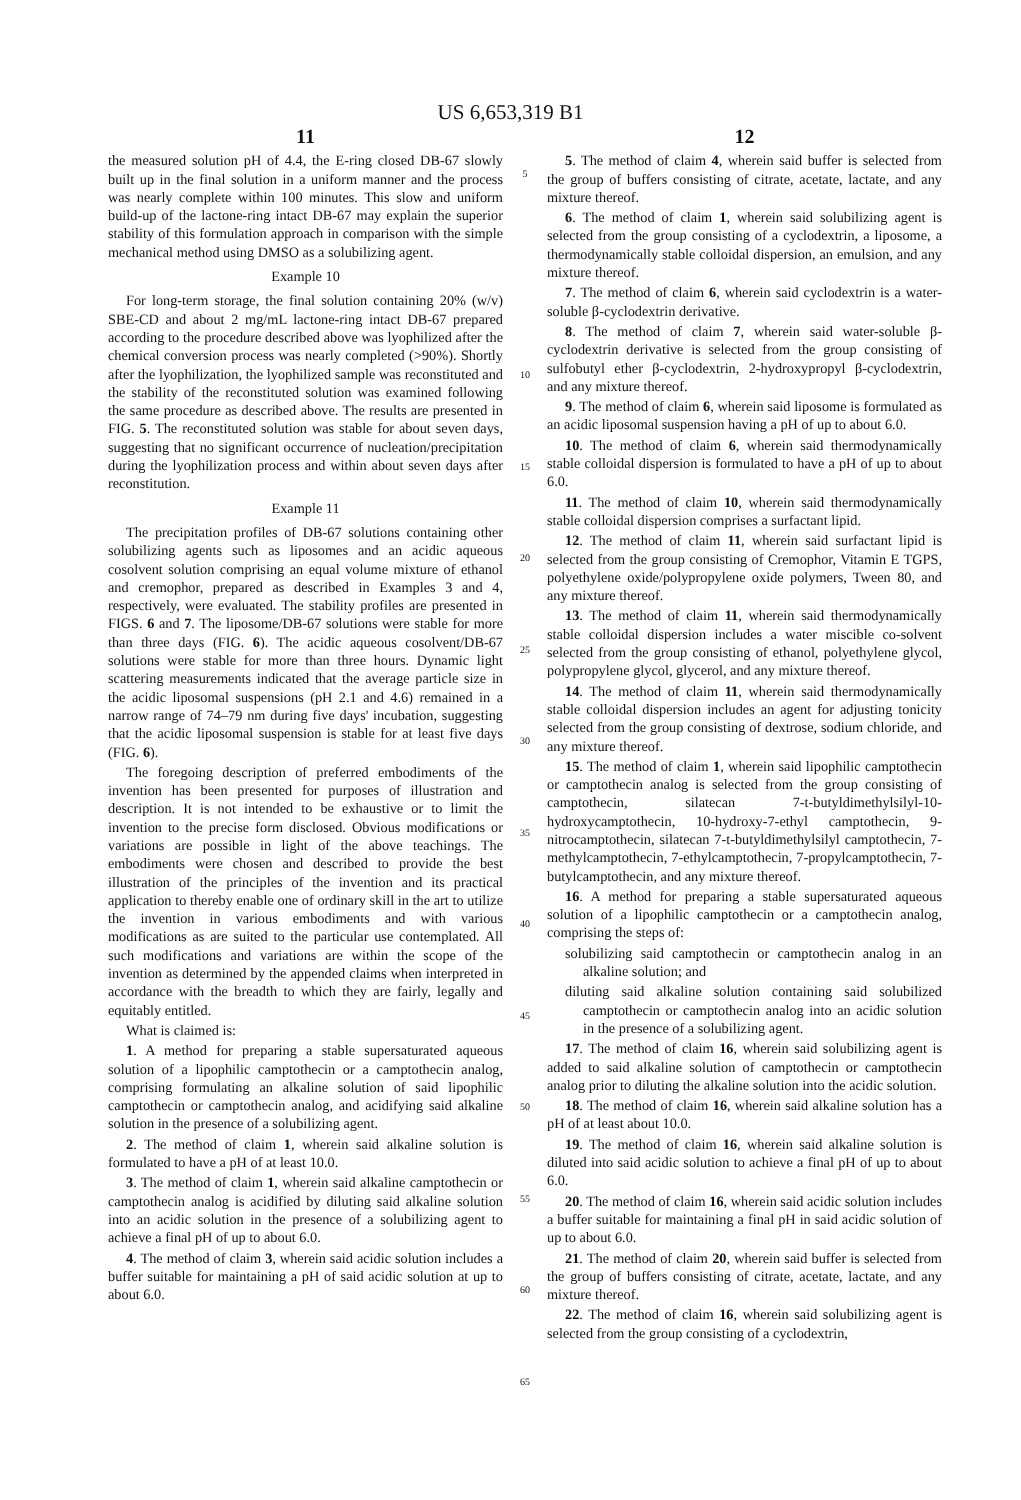US 6,653,319 B1
11
the measured solution pH of 4.4, the E-ring closed DB-67 slowly built up in the final solution in a uniform manner and the process was nearly complete within 100 minutes. This slow and uniform build-up of the lactone-ring intact DB-67 may explain the superior stability of this formulation approach in comparison with the simple mechanical method using DMSO as a solubilizing agent.
Example 10
For long-term storage, the final solution containing 20% (w/v) SBE-CD and about 2 mg/mL lactone-ring intact DB-67 prepared according to the procedure described above was lyophilized after the chemical conversion process was nearly completed (>90%). Shortly after the lyophilization, the lyophilized sample was reconstituted and the stability of the reconstituted solution was examined following the same procedure as described above. The results are presented in FIG. 5. The reconstituted solution was stable for about seven days, suggesting that no significant occurrence of nucleation/precipitation during the lyophilization process and within about seven days after reconstitution.
Example 11
The precipitation profiles of DB-67 solutions containing other solubilizing agents such as liposomes and an acidic aqueous cosolvent solution comprising an equal volume mixture of ethanol and cremophor, prepared as described in Examples 3 and 4, respectively, were evaluated. The stability profiles are presented in FIGS. 6 and 7. The liposome/DB-67 solutions were stable for more than three days (FIG. 6). The acidic aqueous cosolvent/DB-67 solutions were stable for more than three hours. Dynamic light scattering measurements indicated that the average particle size in the acidic liposomal suspensions (pH 2.1 and 4.6) remained in a narrow range of 74–79 nm during five days' incubation, suggesting that the acidic liposomal suspension is stable for at least five days (FIG. 6).
The foregoing description of preferred embodiments of the invention has been presented for purposes of illustration and description. It is not intended to be exhaustive or to limit the invention to the precise form disclosed. Obvious modifications or variations are possible in light of the above teachings. The embodiments were chosen and described to provide the best illustration of the principles of the invention and its practical application to thereby enable one of ordinary skill in the art to utilize the invention in various embodiments and with various modifications as are suited to the particular use contemplated. All such modifications and variations are within the scope of the invention as determined by the appended claims when interpreted in accordance with the breadth to which they are fairly, legally and equitably entitled.
What is claimed is:
1. A method for preparing a stable supersaturated aqueous solution of a lipophilic camptothecin or a camptothecin analog, comprising formulating an alkaline solution of said lipophilic camptothecin or camptothecin analog, and acidifying said alkaline solution in the presence of a solubilizing agent.
2. The method of claim 1, wherein said alkaline solution is formulated to have a pH of at least 10.0.
3. The method of claim 1, wherein said alkaline camptothecin or camptothecin analog is acidified by diluting said alkaline solution into an acidic solution in the presence of a solubilizing agent to achieve a final pH of up to about 6.0.
4. The method of claim 3, wherein said acidic solution includes a buffer suitable for maintaining a pH of said acidic solution at up to about 6.0.
5
10
15
20
25
30
35
40
45
50
55
60
65
12
5. The method of claim 4, wherein said buffer is selected from the group of buffers consisting of citrate, acetate, lactate, and any mixture thereof.
6. The method of claim 1, wherein said solubilizing agent is selected from the group consisting of a cyclodextrin, a liposome, a thermodynamically stable colloidal dispersion, an emulsion, and any mixture thereof.
7. The method of claim 6, wherein said cyclodextrin is a water-soluble β-cyclodextrin derivative.
8. The method of claim 7, wherein said water-soluble β-cyclodextrin derivative is selected from the group consisting of sulfobutyl ether β-cyclodextrin, 2-hydroxypropyl β-cyclodextrin, and any mixture thereof.
9. The method of claim 6, wherein said liposome is formulated as an acidic liposomal suspension having a pH of up to about 6.0.
10. The method of claim 6, wherein said thermodynamically stable colloidal dispersion is formulated to have a pH of up to about 6.0.
11. The method of claim 10, wherein said thermodynamically stable colloidal dispersion comprises a surfactant lipid.
12. The method of claim 11, wherein said surfactant lipid is selected from the group consisting of Cremophor, Vitamin E TGPS, polyethylene oxide/polypropylene oxide polymers, Tween 80, and any mixture thereof.
13. The method of claim 11, wherein said thermodynamically stable colloidal dispersion includes a water miscible co-solvent selected from the group consisting of ethanol, polyethylene glycol, polypropylene glycol, glycerol, and any mixture thereof.
14. The method of claim 11, wherein said thermodynamically stable colloidal dispersion includes an agent for adjusting tonicity selected from the group consisting of dextrose, sodium chloride, and any mixture thereof.
15. The method of claim 1, wherein said lipophilic camptothecin or camptothecin analog is selected from the group consisting of camptothecin, silatecan 7-t-butyldimethylsilyl-10-hydroxycamptothecin, 10-hydroxy-7-ethyl camptothecin, 9-nitrocamptothecin, silatecan 7-t-butyldimethylsilyl camptothecin, 7-methylcamptothecin, 7-ethylcamptothecin, 7-propylcamptothecin, 7-butylcamptothecin, and any mixture thereof.
16. A method for preparing a stable supersaturated aqueous solution of a lipophilic camptothecin or a camptothecin analog, comprising the steps of:
solubilizing said camptothecin or camptothecin analog in an alkaline solution; and
diluting said alkaline solution containing said solubilized camptothecin or camptothecin analog into an acidic solution in the presence of a solubilizing agent.
17. The method of claim 16, wherein said solubilizing agent is added to said alkaline solution of camptothecin or camptothecin analog prior to diluting the alkaline solution into the acidic solution.
18. The method of claim 16, wherein said alkaline solution has a pH of at least about 10.0.
19. The method of claim 16, wherein said alkaline solution is diluted into said acidic solution to achieve a final pH of up to about 6.0.
20. The method of claim 16, wherein said acidic solution includes a buffer suitable for maintaining a final pH in said acidic solution of up to about 6.0.
21. The method of claim 20, wherein said buffer is selected from the group of buffers consisting of citrate, acetate, lactate, and any mixture thereof.
22. The method of claim 16, wherein said solubilizing agent is selected from the group consisting of a cyclodextrin,